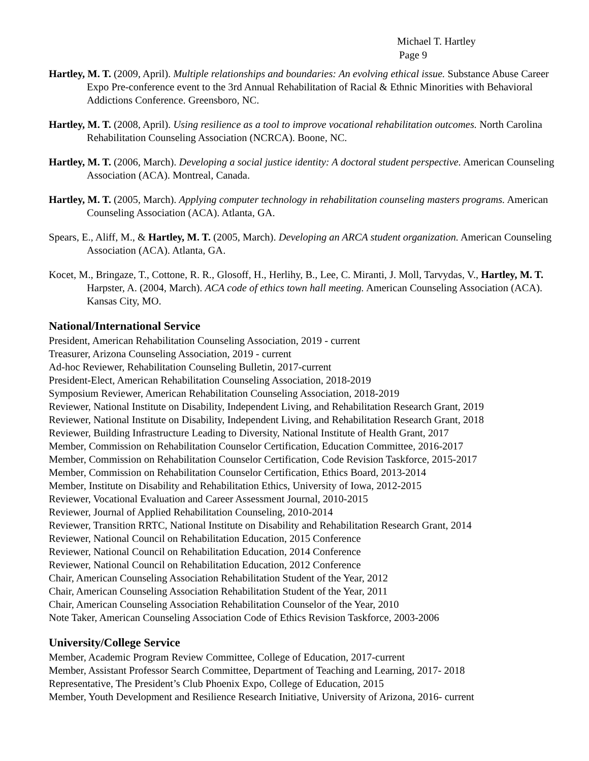Michael T. Hartley
Page 9
Hartley, M. T. (2009, April). Multiple relationships and boundaries: An evolving ethical issue. Substance Abuse Career Expo Pre-conference event to the 3rd Annual Rehabilitation of Racial & Ethnic Minorities with Behavioral Addictions Conference. Greensboro, NC.
Hartley, M. T. (2008, April). Using resilience as a tool to improve vocational rehabilitation outcomes. North Carolina Rehabilitation Counseling Association (NCRCA). Boone, NC.
Hartley, M. T. (2006, March). Developing a social justice identity: A doctoral student perspective. American Counseling Association (ACA). Montreal, Canada.
Hartley, M. T. (2005, March). Applying computer technology in rehabilitation counseling masters programs. American Counseling Association (ACA). Atlanta, GA.
Spears, E., Aliff, M., & Hartley, M. T. (2005, March). Developing an ARCA student organization. American Counseling Association (ACA). Atlanta, GA.
Kocet, M., Bringaze, T., Cottone, R. R., Glosoff, H., Herlihy, B., Lee, C. Miranti, J. Moll, Tarvydas, V., Hartley, M. T. Harpster, A. (2004, March). ACA code of ethics town hall meeting. American Counseling Association (ACA). Kansas City, MO.
National/International Service
President, American Rehabilitation Counseling Association, 2019 - current
Treasurer, Arizona Counseling Association, 2019 - current
Ad-hoc Reviewer, Rehabilitation Counseling Bulletin, 2017-current
President-Elect, American Rehabilitation Counseling Association, 2018-2019
Symposium Reviewer, American Rehabilitation Counseling Association, 2018-2019
Reviewer, National Institute on Disability, Independent Living, and Rehabilitation Research Grant, 2019
Reviewer, National Institute on Disability, Independent Living, and Rehabilitation Research Grant, 2018
Reviewer, Building Infrastructure Leading to Diversity, National Institute of Health Grant, 2017
Member, Commission on Rehabilitation Counselor Certification, Education Committee, 2016-2017
Member, Commission on Rehabilitation Counselor Certification, Code Revision Taskforce, 2015-2017
Member, Commission on Rehabilitation Counselor Certification, Ethics Board, 2013-2014
Member, Institute on Disability and Rehabilitation Ethics, University of Iowa, 2012-2015
Reviewer, Vocational Evaluation and Career Assessment Journal, 2010-2015
Reviewer, Journal of Applied Rehabilitation Counseling, 2010-2014
Reviewer, Transition RRTC, National Institute on Disability and Rehabilitation Research Grant, 2014
Reviewer, National Council on Rehabilitation Education, 2015 Conference
Reviewer, National Council on Rehabilitation Education, 2014 Conference
Reviewer, National Council on Rehabilitation Education, 2012 Conference
Chair, American Counseling Association Rehabilitation Student of the Year, 2012
Chair, American Counseling Association Rehabilitation Student of the Year, 2011
Chair, American Counseling Association Rehabilitation Counselor of the Year, 2010
Note Taker, American Counseling Association Code of Ethics Revision Taskforce, 2003-2006
University/College Service
Member, Academic Program Review Committee, College of Education, 2017-current
Member, Assistant Professor Search Committee, Department of Teaching and Learning, 2017- 2018
Representative, The President’s Club Phoenix Expo, College of Education, 2015
Member, Youth Development and Resilience Research Initiative, University of Arizona, 2016- current